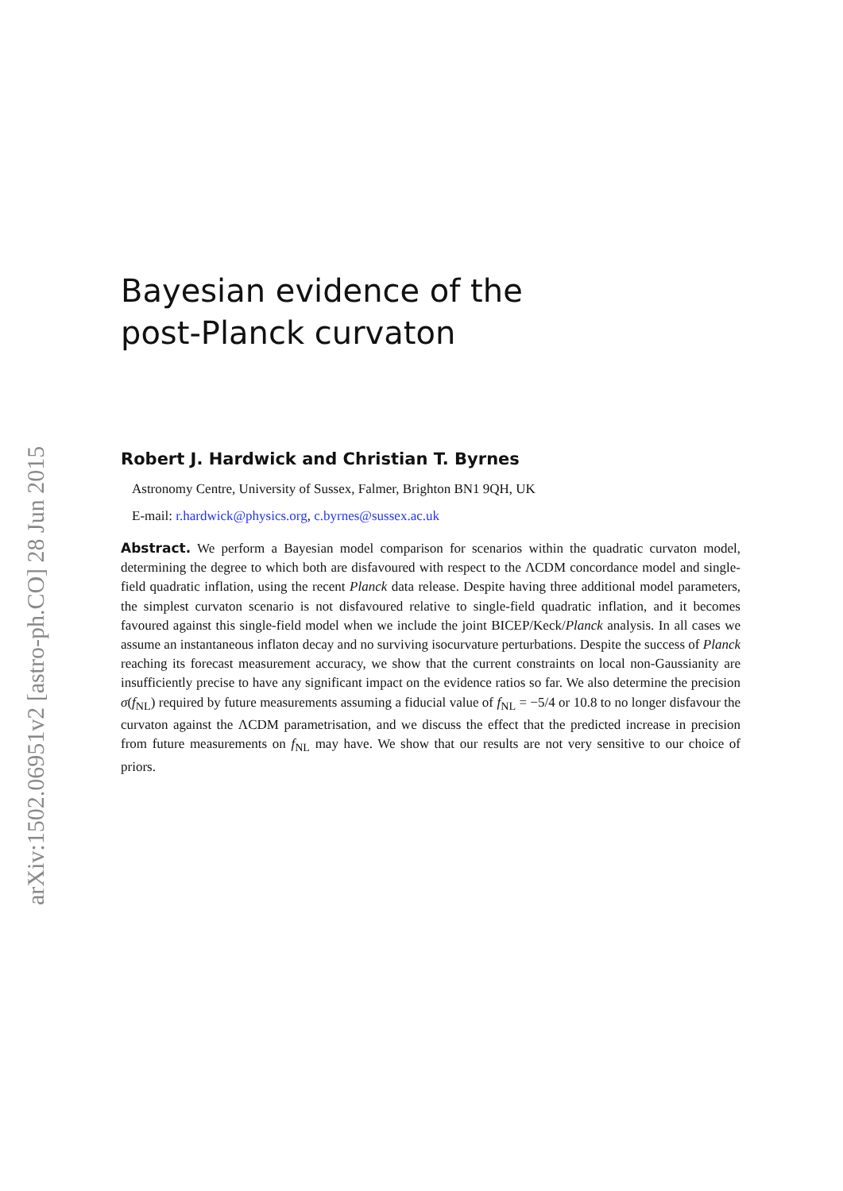arXiv:1502.06951v2 [astro-ph.CO] 28 Jun 2015
Bayesian evidence of the
post-Planck curvaton
Robert J. Hardwick and Christian T. Byrnes
Astronomy Centre, University of Sussex, Falmer, Brighton BN1 9QH, UK
E-mail: r.hardwick@physics.org, c.byrnes@sussex.ac.uk
Abstract. We perform a Bayesian model comparison for scenarios within the quadratic curvaton model, determining the degree to which both are disfavoured with respect to the ΛCDM concordance model and single-field quadratic inflation, using the recent Planck data release. Despite having three additional model parameters, the simplest curvaton scenario is not disfavoured relative to single-field quadratic inflation, and it becomes favoured against this single-field model when we include the joint BICEP/Keck/Planck analysis. In all cases we assume an instantaneous inflaton decay and no surviving isocurvature perturbations. Despite the success of Planck reaching its forecast measurement accuracy, we show that the current constraints on local non-Gaussianity are insufficiently precise to have any significant impact on the evidence ratios so far. We also determine the precision σ(f<sub>NL</sub>) required by future measurements assuming a fiducial value of f<sub>NL</sub> = −5/4 or 10.8 to no longer disfavour the curvaton against the ΛCDM parametrisation, and we discuss the effect that the predicted increase in precision from future measurements on f<sub>NL</sub> may have. We show that our results are not very sensitive to our choice of priors.